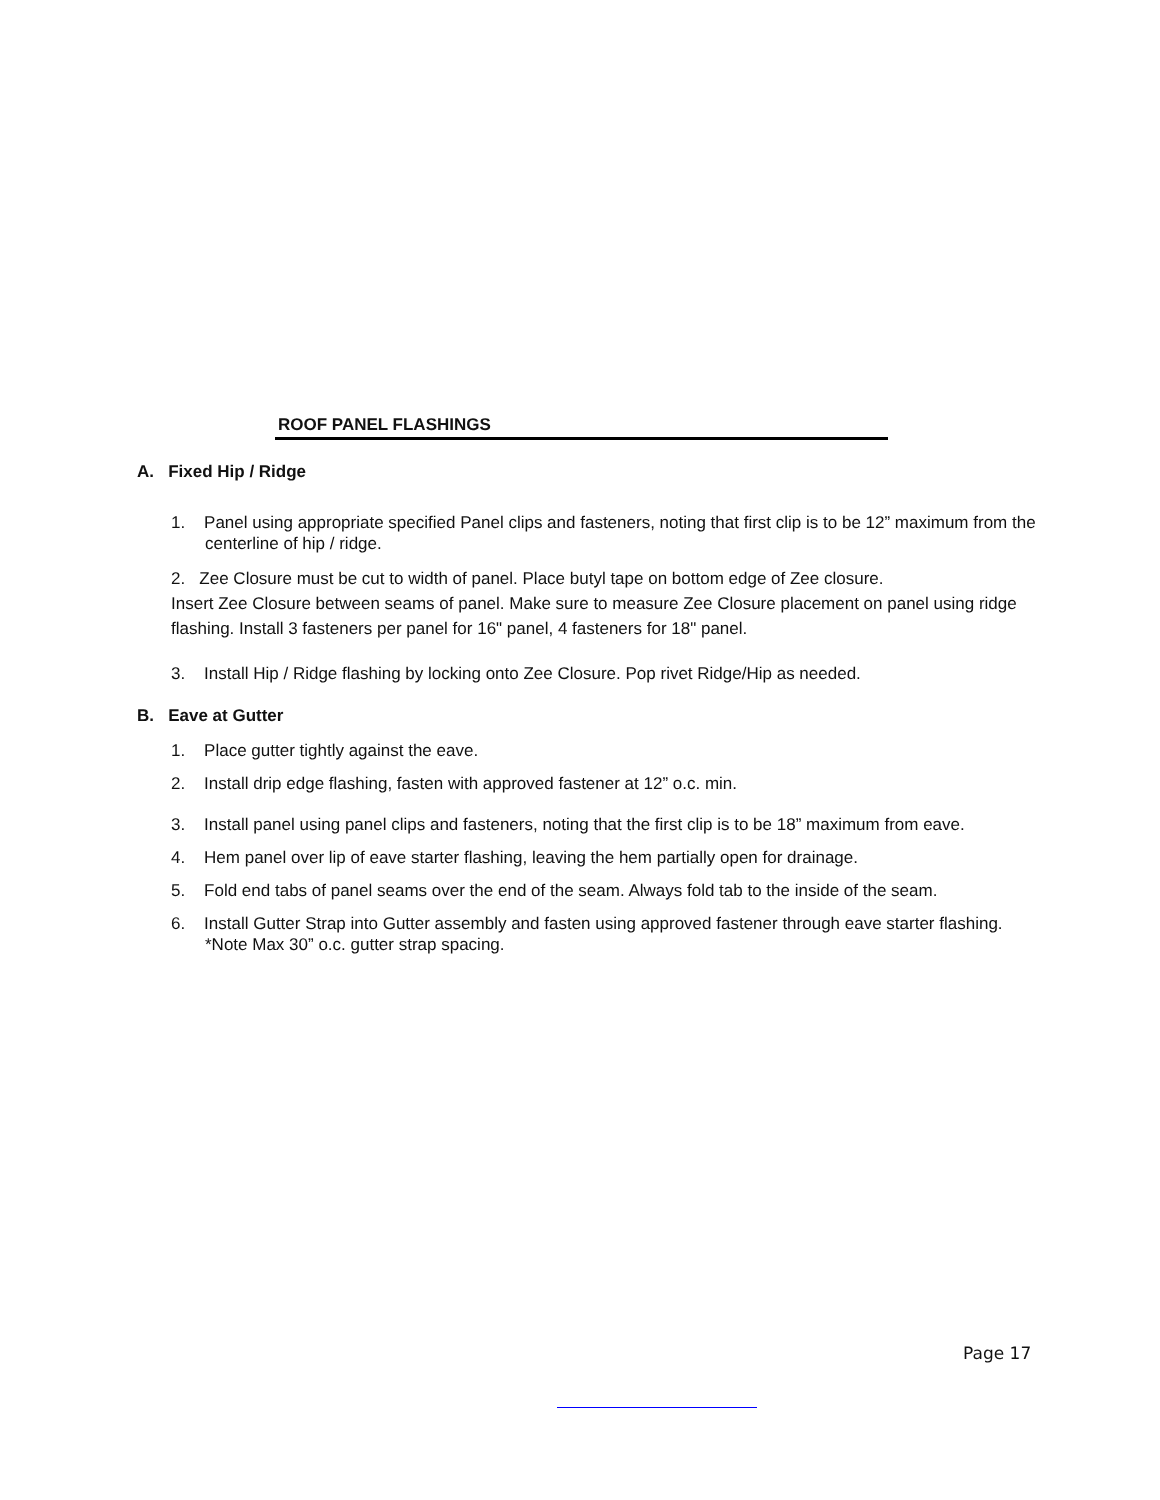ROOF PANEL FLASHINGS
A. Fixed Hip / Ridge
1. Panel using appropriate specified Panel clips and fasteners, noting that first clip is to be 12” maximum from the centerline of hip / ridge.
2. Zee Closure must be cut to width of panel. Place butyl tape on bottom edge of Zee closure.
Insert Zee Closure between seams of panel. Make sure to measure Zee Closure placement on panel using ridge flashing. Install 3 fasteners per panel for 16" panel, 4 fasteners for 18" panel.
3. Install Hip / Ridge flashing by locking onto Zee Closure. Pop rivet Ridge/Hip as needed.
B. Eave at Gutter
1. Place gutter tightly against the eave.
2. Install drip edge flashing, fasten with approved fastener at 12” o.c. min.
3. Install panel using panel clips and fasteners, noting that the first clip is to be 18” maximum from eave.
4. Hem panel over lip of eave starter flashing, leaving the hem partially open for drainage.
5. Fold end tabs of panel seams over the end of the seam. Always fold tab to the inside of the seam.
6. Install Gutter Strap into Gutter assembly and fasten using approved fastener through eave starter flashing. *Note Max 30” o.c. gutter strap spacing.
Page 17